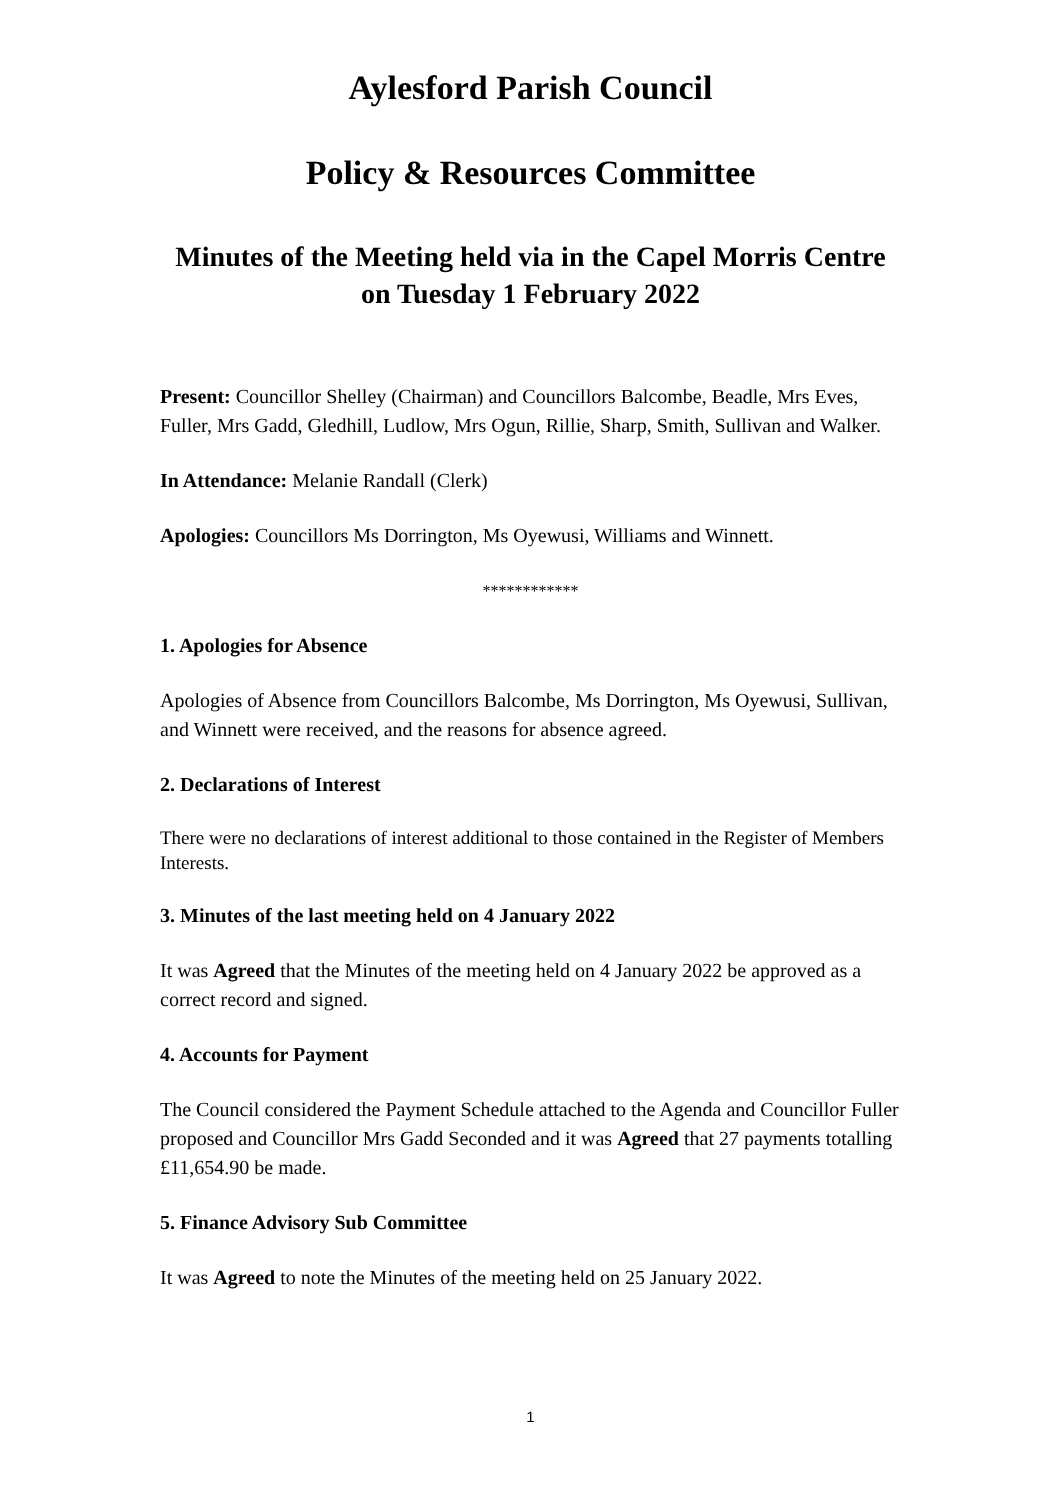Aylesford Parish Council
Policy & Resources Committee
Minutes of the Meeting held via in the Capel Morris Centre
on Tuesday 1 February 2022
Present: Councillor Shelley (Chairman) and Councillors Balcombe, Beadle, Mrs Eves, Fuller, Mrs Gadd, Gledhill, Ludlow, Mrs Ogun, Rillie, Sharp, Smith, Sullivan and Walker.
In Attendance: Melanie Randall (Clerk)
Apologies: Councillors Ms Dorrington, Ms Oyewusi, Williams and Winnett.
************
1. Apologies for Absence
Apologies of Absence from Councillors Balcombe, Ms Dorrington, Ms Oyewusi, Sullivan, and Winnett were received, and the reasons for absence agreed.
2. Declarations of Interest
There were no declarations of interest additional to those contained in the Register of Members Interests.
3. Minutes of the last meeting held on 4 January 2022
It was Agreed that the Minutes of the meeting held on 4 January 2022 be approved as a correct record and signed.
4. Accounts for Payment
The Council considered the Payment Schedule attached to the Agenda and Councillor Fuller proposed and Councillor Mrs Gadd Seconded and it was Agreed that 27 payments totalling £11,654.90 be made.
5. Finance Advisory Sub Committee
It was Agreed to note the Minutes of the meeting held on 25 January 2022.
1